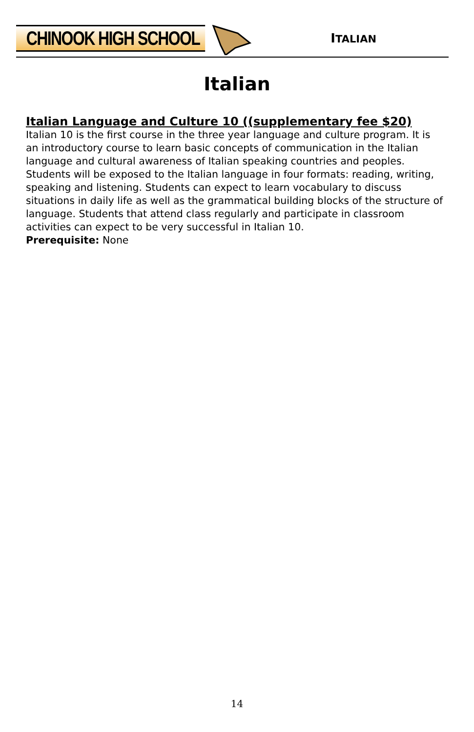CHINOOK HIGH SCHOOL
ITALIAN
Italian
Italian Language and Culture 10 ((supplementary fee $20)
Italian 10 is the first course in the three year language and culture program. It is an introductory course to learn basic concepts of communication in the Italian language and cultural awareness of Italian speaking countries and peoples. Students will be exposed to the Italian language in four formats: reading, writing, speaking and listening. Students can expect to learn vocabulary to discuss situations in daily life as well as the grammatical building blocks of the structure of language. Students that attend class regularly and participate in classroom activities can expect to be very successful in Italian 10.
Prerequisite: None
14